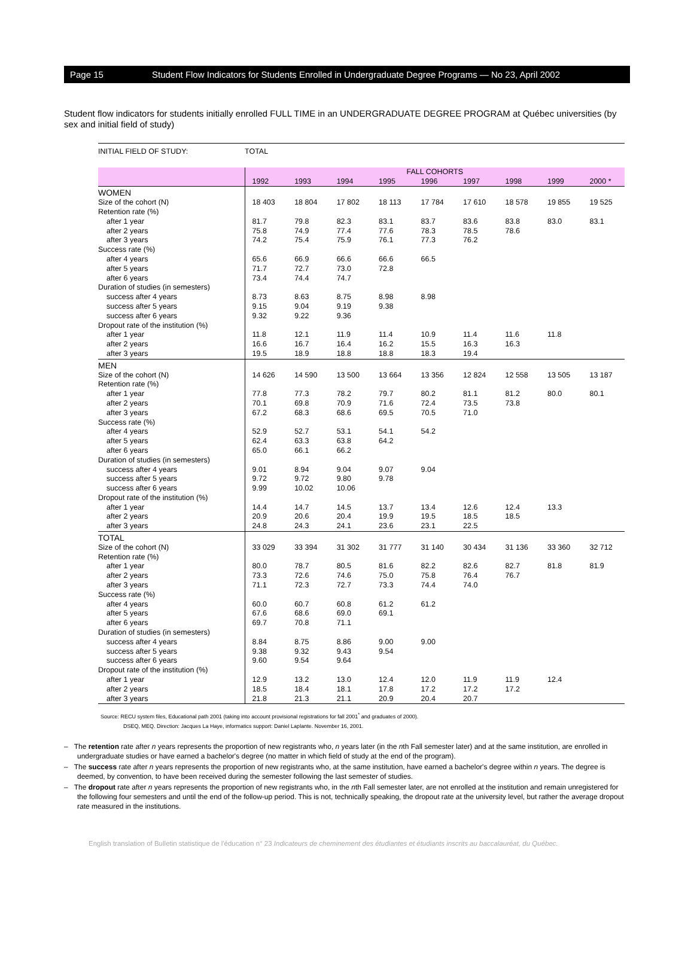Page 15 Student Flow Indicators for Students Enrolled in Undergraduate Degree Programs — No 23, April 2002
Student flow indicators for students initially enrolled FULL TIME in an UNDERGRADUATE DEGREE PROGRAM at Québec universities (by sex and initial field of study)
| INITIAL FIELD OF STUDY: | TOTAL | | | | | | | | |
| | FALL COHORTS | | | | | | | | |
| | 1992 | 1993 | 1994 | 1995 | 1996 | 1997 | 1998 | 1999 | 2000 * |
| WOMEN | | | | | | | | | |
| Size of the cohort (N) | 18 403 | 18 804 | 17 802 | 18 113 | 17 784 | 17 610 | 18 578 | 19 855 | 19 525 |
| Retention rate (%) | | | | | | | | | |
| after 1 year | 81.7 | 79.8 | 82.3 | 83.1 | 83.7 | 83.6 | 83.8 | 83.0 | 83.1 |
| after 2 years | 75.8 | 74.9 | 77.4 | 77.6 | 78.3 | 78.5 | 78.6 | | |
| after 3 years | 74.2 | 75.4 | 75.9 | 76.1 | 77.3 | 76.2 | | | |
| Success rate (%) | | | | | | | | | |
| after 4 years | 65.6 | 66.9 | 66.6 | 66.6 | 66.5 | | | | |
| after 5 years | 71.7 | 72.7 | 73.0 | 72.8 | | | | | |
| after 6 years | 73.4 | 74.4 | 74.7 | | | | | | |
| Duration of studies (in semesters) | | | | | | | | | |
| success after 4 years | 8.73 | 8.63 | 8.75 | 8.98 | 8.98 | | | | |
| success after 5 years | 9.15 | 9.04 | 9.19 | 9.38 | | | | | |
| success after 6 years | 9.32 | 9.22 | 9.36 | | | | | | |
| Dropout rate of the institution (%) | | | | | | | | | |
| after 1 year | 11.8 | 12.1 | 11.9 | 11.4 | 10.9 | 11.4 | 11.6 | 11.8 | |
| after 2 years | 16.6 | 16.7 | 16.4 | 16.2 | 15.5 | 16.3 | 16.3 | | |
| after 3 years | 19.5 | 18.9 | 18.8 | 18.8 | 18.3 | 19.4 | | | |
| MEN | | | | | | | | | |
| Size of the cohort (N) | 14 626 | 14 590 | 13 500 | 13 664 | 13 356 | 12 824 | 12 558 | 13 505 | 13 187 |
| Retention rate (%) | | | | | | | | | |
| after 1 year | 77.8 | 77.3 | 78.2 | 79.7 | 80.2 | 81.1 | 81.2 | 80.0 | 80.1 |
| after 2 years | 70.1 | 69.8 | 70.9 | 71.6 | 72.4 | 73.5 | 73.8 | | |
| after 3 years | 67.2 | 68.3 | 68.6 | 69.5 | 70.5 | 71.0 | | | |
| Success rate (%) | | | | | | | | | |
| after 4 years | 52.9 | 52.7 | 53.1 | 54.1 | 54.2 | | | | |
| after 5 years | 62.4 | 63.3 | 63.8 | 64.2 | | | | | |
| after 6 years | 65.0 | 66.1 | 66.2 | | | | | | |
| Duration of studies (in semesters) | | | | | | | | | |
| success after 4 years | 9.01 | 8.94 | 9.04 | 9.07 | 9.04 | | | | |
| success after 5 years | 9.72 | 9.72 | 9.80 | 9.78 | | | | | |
| success after 6 years | 9.99 | 10.02 | 10.06 | | | | | | |
| Dropout rate of the institution (%) | | | | | | | | | |
| after 1 year | 14.4 | 14.7 | 14.5 | 13.7 | 13.4 | 12.6 | 12.4 | 13.3 | |
| after 2 years | 20.9 | 20.6 | 20.4 | 19.9 | 19.5 | 18.5 | 18.5 | | |
| after 3 years | 24.8 | 24.3 | 24.1 | 23.6 | 23.1 | 22.5 | | | |
| TOTAL | | | | | | | | | |
| Size of the cohort (N) | 33 029 | 33 394 | 31 302 | 31 777 | 31 140 | 30 434 | 31 136 | 33 360 | 32 712 |
| Retention rate (%) | | | | | | | | | |
| after 1 year | 80.0 | 78.7 | 80.5 | 81.6 | 82.2 | 82.6 | 82.7 | 81.8 | 81.9 |
| after 2 years | 73.3 | 72.6 | 74.6 | 75.0 | 75.8 | 76.4 | 76.7 | | |
| after 3 years | 71.1 | 72.3 | 72.7 | 73.3 | 74.4 | 74.0 | | | |
| Success rate (%) | | | | | | | | | |
| after 4 years | 60.0 | 60.7 | 60.8 | 61.2 | 61.2 | | | | |
| after 5 years | 67.6 | 68.6 | 69.0 | 69.1 | | | | | |
| after 6 years | 69.7 | 70.8 | 71.1 | | | | | | |
| Duration of studies (in semesters) | | | | | | | | | |
| success after 4 years | 8.84 | 8.75 | 8.86 | 9.00 | 9.00 | | | | |
| success after 5 years | 9.38 | 9.32 | 9.43 | 9.54 | | | | | |
| success after 6 years | 9.60 | 9.54 | 9.64 | | | | | | |
| Dropout rate of the institution (%) | | | | | | | | | |
| after 1 year | 12.9 | 13.2 | 13.0 | 12.4 | 12.0 | 11.9 | 11.9 | 12.4 | |
| after 2 years | 18.5 | 18.4 | 18.1 | 17.8 | 17.2 | 17.2 | 17.2 | | |
| after 3 years | 21.8 | 21.3 | 21.1 | 20.9 | 20.4 | 20.7 | | | |
Source: RECU system files, Educational path 2001 (taking into account provisional registrations for fall 2001<sup>*</sup> and graduates of 2000).
DSEQ, MEQ. Direction: Jacques La Haye, informatics support: Daniel Laplante. November 16, 2001.
– The retention rate after n years represents the proportion of new registrants who, n years later (in the nth Fall semester later) and at the same institution, are enrolled in undergraduate studies or have earned a bachelor's degree (no matter in which field of study at the end of the program).
– The success rate after n years represents the proportion of new registrants who, at the same institution, have earned a bachelor's degree within n years. The degree is deemed, by convention, to have been received during the semester following the last semester of studies.
– The dropout rate after n years represents the proportion of new registrants who, in the nth Fall semester later, are not enrolled at the institution and remain unregistered for the following four semesters and until the end of the follow-up period. This is not, technically speaking, the dropout rate at the university level, but rather the average dropout rate measured in the institutions.
English translation of Bulletin statistique de l'éducation n° 23 Indicateurs de cheminement des étudiantes et étudiants inscrits au baccalauréat, du Québec.